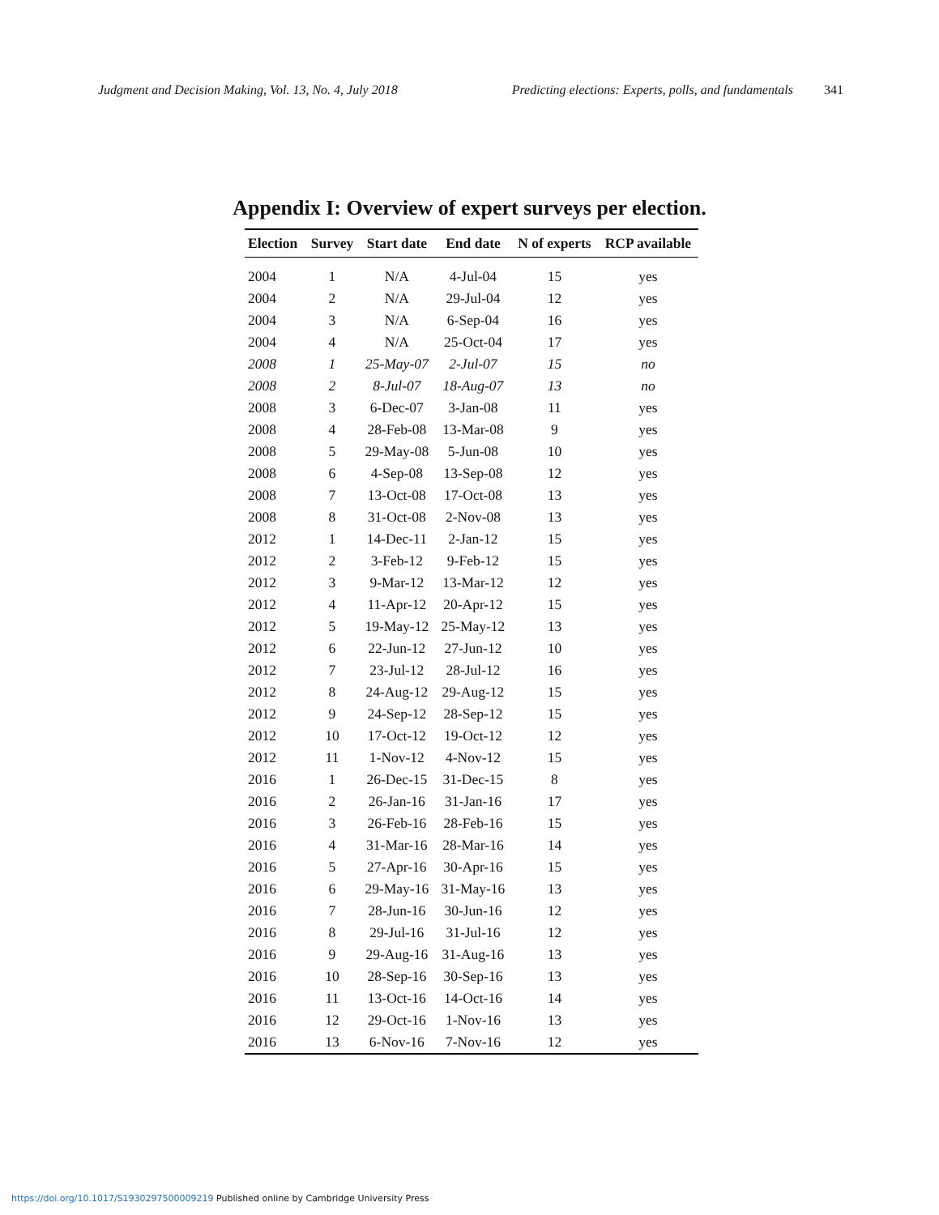Judgment and Decision Making, Vol. 13, No. 4, July 2018 Predicting elections: Experts, polls, and fundamentals 341
Appendix I: Overview of expert surveys per election.
| Election | Survey | Start date | End date | N of experts | RCP available |
| --- | --- | --- | --- | --- | --- |
| 2004 | 1 | N/A | 4-Jul-04 | 15 | yes |
| 2004 | 2 | N/A | 29-Jul-04 | 12 | yes |
| 2004 | 3 | N/A | 6-Sep-04 | 16 | yes |
| 2004 | 4 | N/A | 25-Oct-04 | 17 | yes |
| 2008 | 1 | 25-May-07 | 2-Jul-07 | 15 | no |
| 2008 | 2 | 8-Jul-07 | 18-Aug-07 | 13 | no |
| 2008 | 3 | 6-Dec-07 | 3-Jan-08 | 11 | yes |
| 2008 | 4 | 28-Feb-08 | 13-Mar-08 | 9 | yes |
| 2008 | 5 | 29-May-08 | 5-Jun-08 | 10 | yes |
| 2008 | 6 | 4-Sep-08 | 13-Sep-08 | 12 | yes |
| 2008 | 7 | 13-Oct-08 | 17-Oct-08 | 13 | yes |
| 2008 | 8 | 31-Oct-08 | 2-Nov-08 | 13 | yes |
| 2012 | 1 | 14-Dec-11 | 2-Jan-12 | 15 | yes |
| 2012 | 2 | 3-Feb-12 | 9-Feb-12 | 15 | yes |
| 2012 | 3 | 9-Mar-12 | 13-Mar-12 | 12 | yes |
| 2012 | 4 | 11-Apr-12 | 20-Apr-12 | 15 | yes |
| 2012 | 5 | 19-May-12 | 25-May-12 | 13 | yes |
| 2012 | 6 | 22-Jun-12 | 27-Jun-12 | 10 | yes |
| 2012 | 7 | 23-Jul-12 | 28-Jul-12 | 16 | yes |
| 2012 | 8 | 24-Aug-12 | 29-Aug-12 | 15 | yes |
| 2012 | 9 | 24-Sep-12 | 28-Sep-12 | 15 | yes |
| 2012 | 10 | 17-Oct-12 | 19-Oct-12 | 12 | yes |
| 2012 | 11 | 1-Nov-12 | 4-Nov-12 | 15 | yes |
| 2016 | 1 | 26-Dec-15 | 31-Dec-15 | 8 | yes |
| 2016 | 2 | 26-Jan-16 | 31-Jan-16 | 17 | yes |
| 2016 | 3 | 26-Feb-16 | 28-Feb-16 | 15 | yes |
| 2016 | 4 | 31-Mar-16 | 28-Mar-16 | 14 | yes |
| 2016 | 5 | 27-Apr-16 | 30-Apr-16 | 15 | yes |
| 2016 | 6 | 29-May-16 | 31-May-16 | 13 | yes |
| 2016 | 7 | 28-Jun-16 | 30-Jun-16 | 12 | yes |
| 2016 | 8 | 29-Jul-16 | 31-Jul-16 | 12 | yes |
| 2016 | 9 | 29-Aug-16 | 31-Aug-16 | 13 | yes |
| 2016 | 10 | 28-Sep-16 | 30-Sep-16 | 13 | yes |
| 2016 | 11 | 13-Oct-16 | 14-Oct-16 | 14 | yes |
| 2016 | 12 | 29-Oct-16 | 1-Nov-16 | 13 | yes |
| 2016 | 13 | 6-Nov-16 | 7-Nov-16 | 12 | yes |
https://doi.org/10.1017/S1930297500009219 Published online by Cambridge University Press